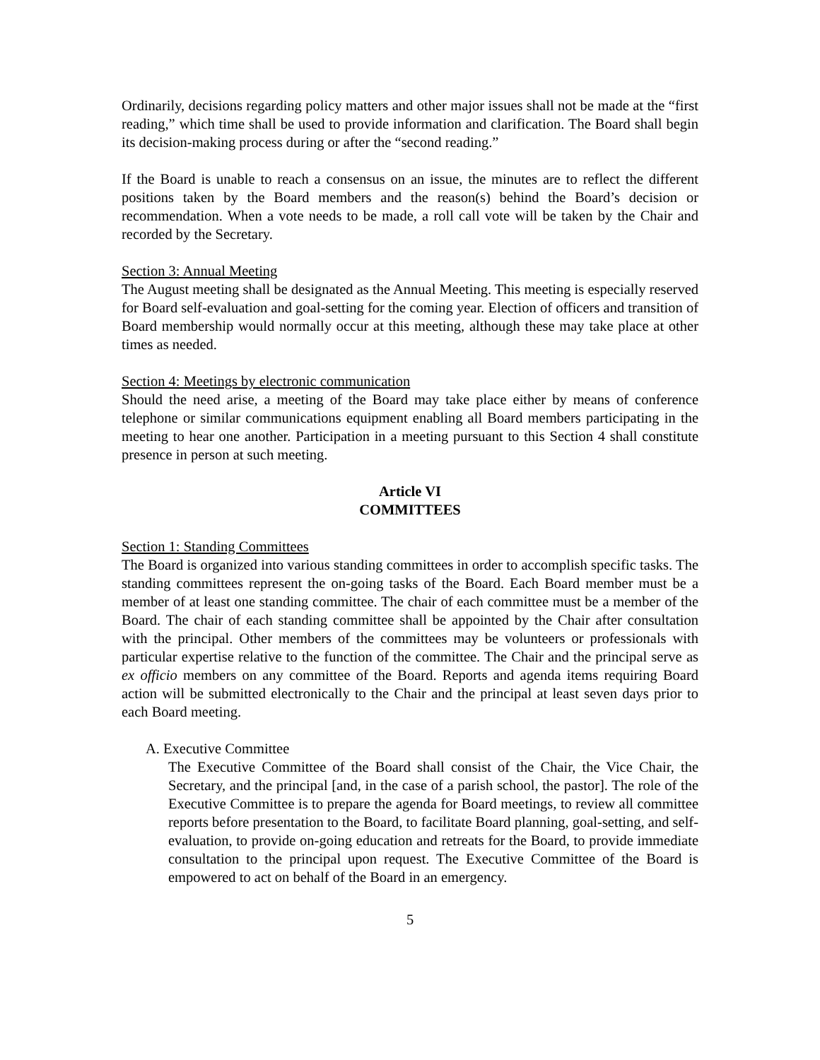Ordinarily, decisions regarding policy matters and other major issues shall not be made at the “first reading,” which time shall be used to provide information and clarification. The Board shall begin its decision-making process during or after the “second reading.”
If the Board is unable to reach a consensus on an issue, the minutes are to reflect the different positions taken by the Board members and the reason(s) behind the Board’s decision or recommendation. When a vote needs to be made, a roll call vote will be taken by the Chair and recorded by the Secretary.
Section 3: Annual Meeting
The August meeting shall be designated as the Annual Meeting. This meeting is especially reserved for Board self-evaluation and goal-setting for the coming year. Election of officers and transition of Board membership would normally occur at this meeting, although these may take place at other times as needed.
Section 4: Meetings by electronic communication
Should the need arise, a meeting of the Board may take place either by means of conference telephone or similar communications equipment enabling all Board members participating in the meeting to hear one another. Participation in a meeting pursuant to this Section 4 shall constitute presence in person at such meeting.
Article VI
COMMITTEES
Section 1: Standing Committees
The Board is organized into various standing committees in order to accomplish specific tasks. The standing committees represent the on-going tasks of the Board. Each Board member must be a member of at least one standing committee. The chair of each committee must be a member of the Board. The chair of each standing committee shall be appointed by the Chair after consultation with the principal. Other members of the committees may be volunteers or professionals with particular expertise relative to the function of the committee. The Chair and the principal serve as ex officio members on any committee of the Board. Reports and agenda items requiring Board action will be submitted electronically to the Chair and the principal at least seven days prior to each Board meeting.
A. Executive Committee
The Executive Committee of the Board shall consist of the Chair, the Vice Chair, the Secretary, and the principal [and, in the case of a parish school, the pastor]. The role of the Executive Committee is to prepare the agenda for Board meetings, to review all committee reports before presentation to the Board, to facilitate Board planning, goal-setting, and self-evaluation, to provide on-going education and retreats for the Board, to provide immediate consultation to the principal upon request. The Executive Committee of the Board is empowered to act on behalf of the Board in an emergency.
5